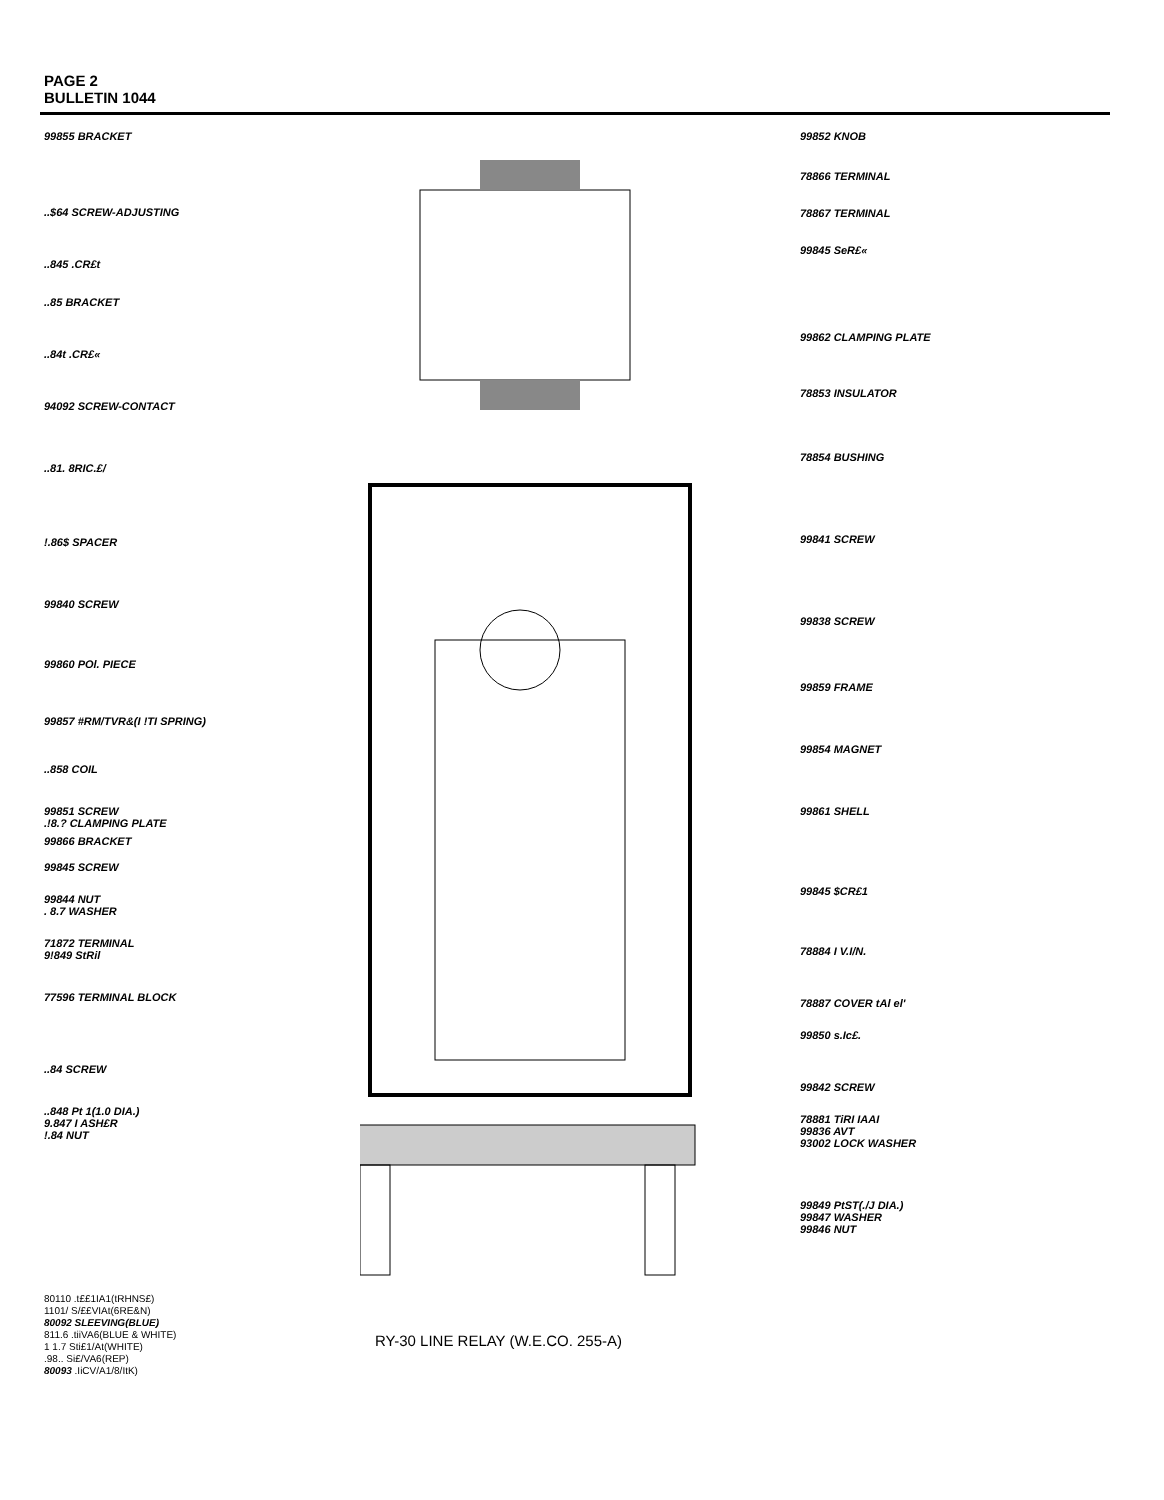PAGE 2
BULLETIN 1044
99855 BRACKET
..$64 SCREW-ADJUSTING
..845 .CR£t
..85 BRACKET
..84t .CR£«
94092 SCREW-CONTACT
..81. 8RIC.£/
!.86$ SPACER
99840 SCREW
99860 POl. PIECE
99857 #RM/TVR&(I !TI SPRING)
..858 COIL
99851 SCREW
.!8.? CLAMPING PLATE
99866 BRACKET
99845 SCREW
99844 NUT
. 8.7 WASHER
71872 TERMINAL
9!849 StRil
77596 TERMINAL BLOCK
..84 SCREW
..848 Pt 1(1.0 DIA.)
9.847 I ASH£R
!.84 NUT
99852 KNOB
78866 TERMINAL
78867 TERMINAL
99845 SeR£«
99862 CLAMPING PLATE
78853 INSULATOR
78854 BUSHING
99841 SCREW
99838 SCREW
99859 FRAME
99854 MAGNET
99861 SHELL
99845 $CR£1
78884 I V.I/N.
78887 COVER tAl el'
99850 s.Ic£.
99842 SCREW
78881 TiRI IAAI
99836 AVT
93002 LOCK WASHER
99849 PtST(./J DIA.)
99847 WASHER
99846 NUT
80110 .t££1IA1(tRHNS£)
1101/ S/££VIAt(6RE&N)
80092 SLEEVING(BLUE)
811.6 .tiiVA6(BLUE & WHITE)
1 1.7 Sti£1/At(WHITE)
.98.. Si£/VA6(REP)
80093 .IiCV/A1/8/ItK)
RY-30 LINE RELAY (W.E.CO. 255-A)